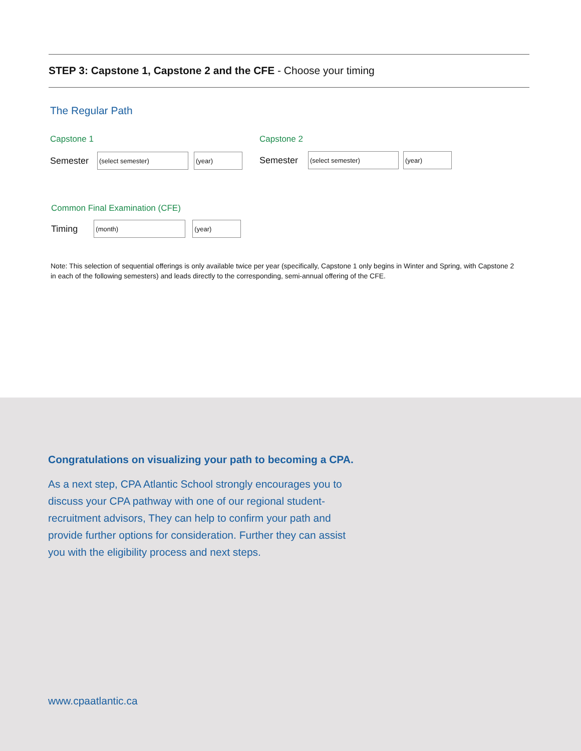STEP 3: Capstone 1, Capstone 2 and the CFE - Choose your timing
The Regular Path
Capstone 1 Capstone 2
Semester
(select semester) (year)
Semester
(select semester) (year)
Common Final Examination (CFE)
Timing
(month) (year)
Note: This selection of sequential offerings is only available twice per year (specifically, Capstone 1 only begins in Winter and Spring, with Capstone 2 in each of the following semesters) and leads directly to the corresponding, semi-annual offering of the CFE.
Congratulations on visualizing your path to becoming a CPA.
As a next step, CPA Atlantic School strongly encourages you to discuss your CPA pathway with one of our regional student-recruitment advisors, They can help to confirm your path and provide further options for consideration. Further they can assist you with the eligibility process and next steps.
www.cpaatlantic.ca